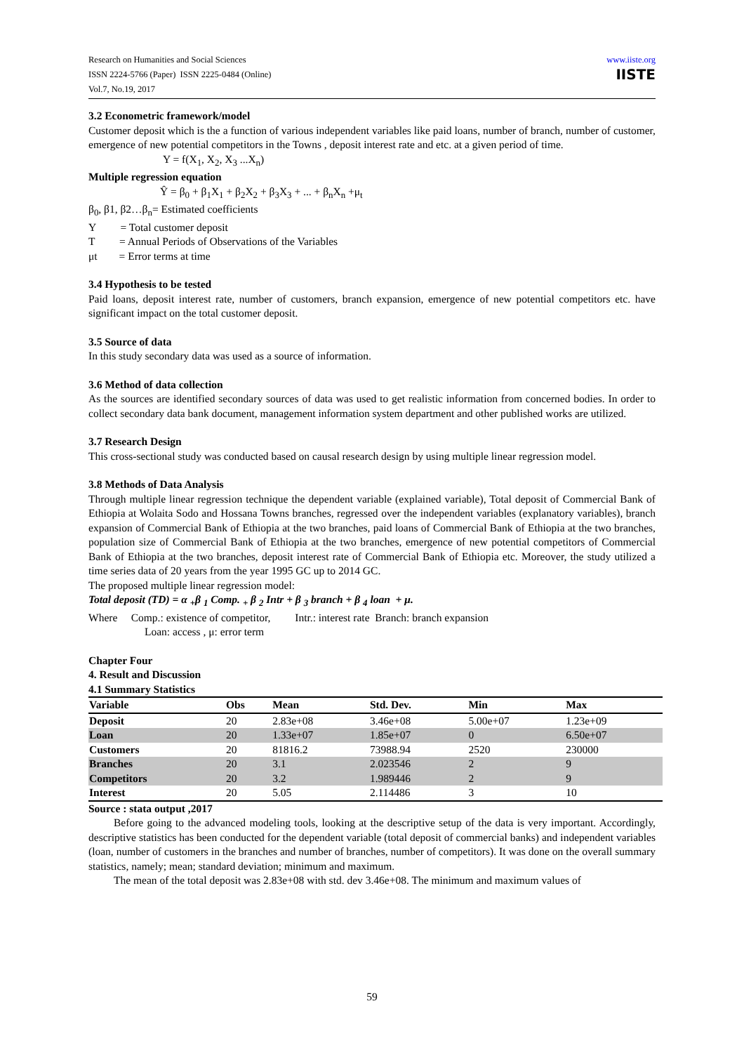Research on Humanities and Social Sciences
ISSN 2224-5766 (Paper) ISSN 2225-0484 (Online)
Vol.7, No.19, 2017
www.iiste.org
IISTE
3.2 Econometric framework/model
Customer deposit which is the a function of various independent variables like paid loans, number of branch, number of customer, emergence of new potential competitors in the Towns , deposit interest rate and etc. at a given period of time.
Y = f(X<sub>1</sub>, X<sub>2</sub>, X<sub>3</sub> ...X<sub>n</sub>)
Multiple regression equation
Ŷ = β<sub>0</sub> + β<sub>1</sub>X<sub>1</sub> + β<sub>2</sub>X<sub>2</sub> + β<sub>3</sub>X<sub>3</sub> + ... + β<sub>n</sub>X<sub>n</sub> +μ<sub>t</sub>
β<sub>0</sub>, β1, β2…β<sub>n</sub>= Estimated coefficients
Y = Total customer deposit
T = Annual Periods of Observations of the Variables
μt = Error terms at time
3.4 Hypothesis to be tested
Paid loans, deposit interest rate, number of customers, branch expansion, emergence of new potential competitors etc. have significant impact on the total customer deposit.
3.5 Source of data
In this study secondary data was used as a source of information.
3.6 Method of data collection
As the sources are identified secondary sources of data was used to get realistic information from concerned bodies. In order to collect secondary data bank document, management information system department and other published works are utilized.
3.7 Research Design
This cross-sectional study was conducted based on causal research design by using multiple linear regression model.
3.8 Methods of Data Analysis
Through multiple linear regression technique the dependent variable (explained variable), Total deposit of Commercial Bank of Ethiopia at Wolaita Sodo and Hossana Towns branches, regressed over the independent variables (explanatory variables), branch expansion of Commercial Bank of Ethiopia at the two branches, paid loans of Commercial Bank of Ethiopia at the two branches, population size of Commercial Bank of Ethiopia at the two branches, emergence of new potential competitors of Commercial Bank of Ethiopia at the two branches, deposit interest rate of Commercial Bank of Ethiopia etc. Moreover, the study utilized a time series data of 20 years from the year 1995 GC up to 2014 GC.
The proposed multiple linear regression model:
Total deposit (TD) = α <sub>+</sub>β <sub>1</sub> Comp. <sub>+</sub> β <sub>2</sub> Intr + β <sub>3</sub> branch + β <sub>4</sub> loan + μ.
Where Comp.: existence of competitor, Intr.: interest rate Branch: branch expansion
Loan: access , μ: error term
Chapter Four
4. Result and Discussion
4.1 Summary Statistics
| Variable | Obs | Mean | Std. Dev. | Min | Max |
| --- | --- | --- | --- | --- | --- |
| Deposit | 20 | 2.83e+08 | 3.46e+08 | 5.00e+07 | 1.23e+09 |
| Loan | 20 | 1.33e+07 | 1.85e+07 | 0 | 6.50e+07 |
| Customers | 20 | 81816.2 | 73988.94 | 2520 | 230000 |
| Branches | 20 | 3.1 | 2.023546 | 2 | 9 |
| Competitors | 20 | 3.2 | 1.989446 | 2 | 9 |
| Interest | 20 | 5.05 | 2.114486 | 3 | 10 |
Source : stata output ,2017
Before going to the advanced modeling tools, looking at the descriptive setup of the data is very important. Accordingly, descriptive statistics has been conducted for the dependent variable (total deposit of commercial banks) and independent variables (loan, number of customers in the branches and number of branches, number of competitors). It was done on the overall summary statistics, namely; mean; standard deviation; minimum and maximum.
The mean of the total deposit was 2.83e+08 with std. dev 3.46e+08. The minimum and maximum values of
59